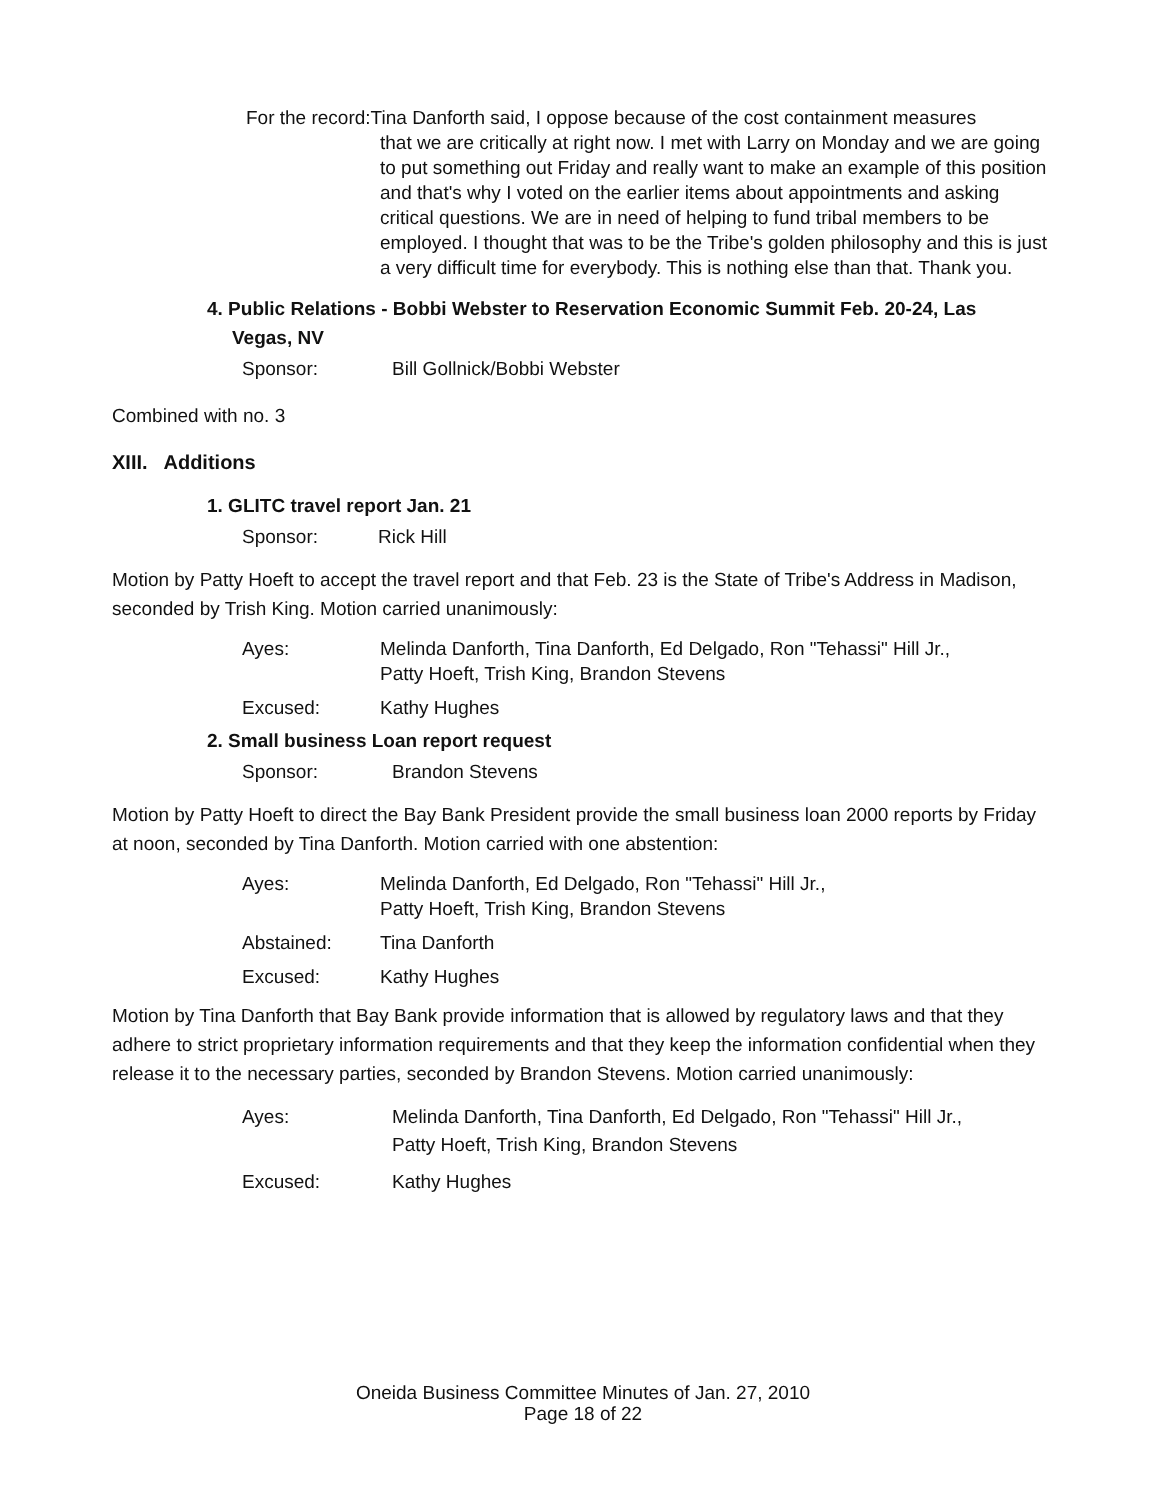For the record:Tina Danforth said, I oppose because of the cost containment measures
that we are critically at right now. I met with Larry on Monday and we are going to put something out Friday and really want to make an example of this position and that's why I voted on the earlier items about appointments and asking critical questions. We are in need of helping to fund tribal members to be employed. I thought that was to be the Tribe's golden philosophy and this is just a very difficult time for everybody. This is nothing else than that. Thank you.
4. Public Relations - Bobbi Webster to Reservation Economic Summit Feb. 20-24, Las
Vegas, NV
Sponsor: Bill Gollnick/Bobbi Webster
Combined with no. 3
XIII. Additions
1. GLITC travel report Jan. 21
Sponsor: Rick Hill
Motion by Patty Hoeft to accept the travel report and that Feb. 23 is the State of Tribe's Address in Madison, seconded by Trish King. Motion carried unanimously:
| Ayes: | Melinda Danforth, Tina Danforth, Ed Delgado, Ron "Tehassi" Hill Jr., Patty Hoeft, Trish King, Brandon Stevens |
| Excused: | Kathy Hughes |
2. Small business Loan report request
Sponsor: Brandon Stevens
Motion by Patty Hoeft to direct the Bay Bank President provide the small business loan 2000 reports by Friday at noon, seconded by Tina Danforth. Motion carried with one abstention:
| Ayes: | Melinda Danforth, Ed Delgado, Ron "Tehassi" Hill Jr., Patty Hoeft, Trish King, Brandon Stevens |
| Abstained: | Tina Danforth |
| Excused: | Kathy Hughes |
Motion by Tina Danforth that Bay Bank provide information that is allowed by regulatory laws and that they adhere to strict proprietary information requirements and that they keep the information confidential when they release it to the necessary parties, seconded by Brandon Stevens. Motion carried unanimously:
| Ayes: | Melinda Danforth, Tina Danforth, Ed Delgado, Ron "Tehassi" Hill Jr., Patty Hoeft, Trish King, Brandon Stevens |
| Excused: | Kathy Hughes |
Oneida Business Committee Minutes of Jan. 27, 2010
Page 18 of 22